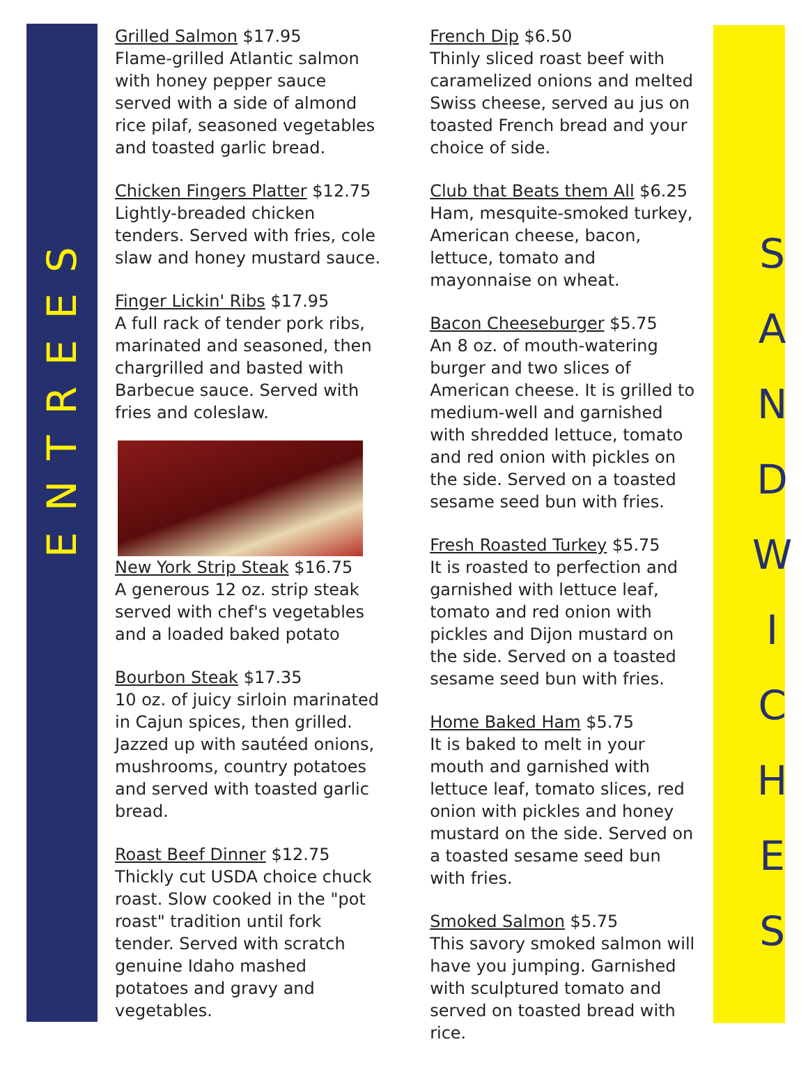ENTREES
Grilled Salmon $17.95
Flame-grilled Atlantic salmon with honey pepper sauce served with a side of almond rice pilaf, seasoned vegetables and toasted garlic bread.
Chicken Fingers Platter $12.75
Lightly-breaded chicken tenders. Served with fries, cole slaw and honey mustard sauce.
Finger Lickin' Ribs $17.95
A full rack of tender pork ribs, marinated and seasoned, then chargrilled and basted with Barbecue sauce. Served with fries and coleslaw.
New York Strip Steak $16.75
A generous 12 oz. strip steak served with chef's vegetables and a loaded baked potato
Bourbon Steak $17.35
10 oz. of juicy sirloin marinated in Cajun spices, then grilled. Jazzed up with sautéed onions, mushrooms, country potatoes and served with toasted garlic bread.
Roast Beef Dinner $12.75
Thickly cut USDA choice chuck roast. Slow cooked in the "pot roast" tradition until fork tender. Served with scratch genuine Idaho mashed potatoes and gravy and vegetables.
French Dip $6.50
Thinly sliced roast beef with caramelized onions and melted Swiss cheese, served au jus on toasted French bread and your choice of side.
Club that Beats them All $6.25
Ham, mesquite-smoked turkey, American cheese, bacon, lettuce, tomato and mayonnaise on wheat.
Bacon Cheeseburger $5.75
An 8 oz. of mouth-watering burger and two slices of American cheese. It is grilled to medium-well and garnished with shredded lettuce, tomato and red onion with pickles on the side. Served on a toasted sesame seed bun with fries.
Fresh Roasted Turkey $5.75
It is roasted to perfection and garnished with lettuce leaf, tomato and red onion with pickles and Dijon mustard on the side. Served on a toasted sesame seed bun with fries.
Home Baked Ham $5.75
It is baked to melt in your mouth and garnished with lettuce leaf, tomato slices, red onion with pickles and honey mustard on the side. Served on a toasted sesame seed bun with fries.
Smoked Salmon $5.75
This savory smoked salmon will have you jumping. Garnished with sculptured tomato and served on toasted bread with rice.
S
A
N
D
W
I
C
H
E
S